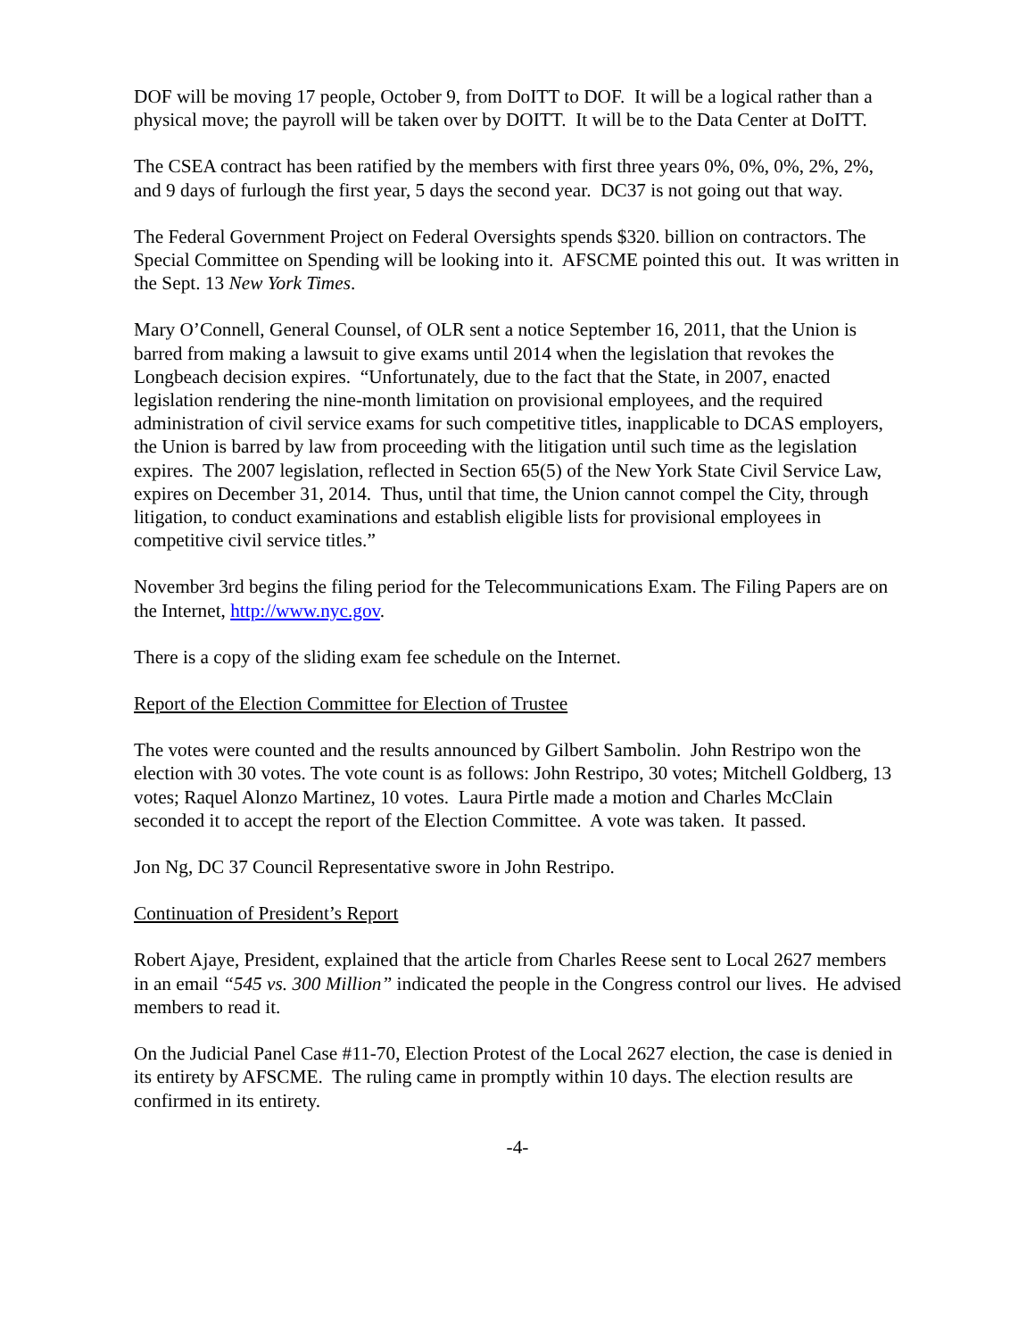DOF will be moving 17 people, October 9, from DoITT to DOF. It will be a logical rather than a physical move; the payroll will be taken over by DOITT. It will be to the Data Center at DoITT.
The CSEA contract has been ratified by the members with first three years 0%, 0%, 0%, 2%, 2%, and 9 days of furlough the first year, 5 days the second year. DC37 is not going out that way.
The Federal Government Project on Federal Oversights spends $320. billion on contractors. The Special Committee on Spending will be looking into it. AFSCME pointed this out. It was written in the Sept. 13 New York Times.
Mary O’Connell, General Counsel, of OLR sent a notice September 16, 2011, that the Union is barred from making a lawsuit to give exams until 2014 when the legislation that revokes the Longbeach decision expires. “Unfortunately, due to the fact that the State, in 2007, enacted legislation rendering the nine-month limitation on provisional employees, and the required administration of civil service exams for such competitive titles, inapplicable to DCAS employers, the Union is barred by law from proceeding with the litigation until such time as the legislation expires. The 2007 legislation, reflected in Section 65(5) of the New York State Civil Service Law, expires on December 31, 2014. Thus, until that time, the Union cannot compel the City, through litigation, to conduct examinations and establish eligible lists for provisional employees in competitive civil service titles.”
November 3rd begins the filing period for the Telecommunications Exam. The Filing Papers are on the Internet, http://www.nyc.gov.
There is a copy of the sliding exam fee schedule on the Internet.
Report of the Election Committee for Election of Trustee
The votes were counted and the results announced by Gilbert Sambolin. John Restripo won the election with 30 votes. The vote count is as follows: John Restripo, 30 votes; Mitchell Goldberg, 13 votes; Raquel Alonzo Martinez, 10 votes. Laura Pirtle made a motion and Charles McClain seconded it to accept the report of the Election Committee. A vote was taken. It passed.
Jon Ng, DC 37 Council Representative swore in John Restripo.
Continuation of President’s Report
Robert Ajaye, President, explained that the article from Charles Reese sent to Local 2627 members in an email “545 vs. 300 Million” indicated the people in the Congress control our lives. He advised members to read it.
On the Judicial Panel Case #11-70, Election Protest of the Local 2627 election, the case is denied in its entirety by AFSCME. The ruling came in promptly within 10 days. The election results are confirmed in its entirety.
-4-